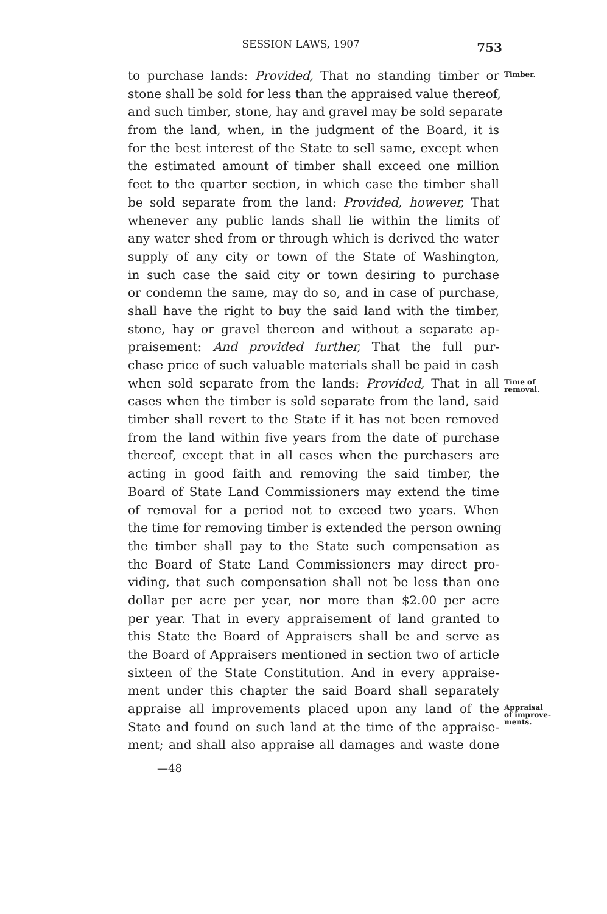SESSION LAWS, 1907
753
to purchase lands: Provided, That no standing timber or
Timber.
stone shall be sold for less than the appraised value thereof,
and such timber, stone, hay and gravel may be sold separate
from the land, when, in the judgment of the Board, it is
for the best interest of the State to sell same, except when
the estimated amount of timber shall exceed one million
feet to the quarter section, in which case the timber shall
be sold separate from the land: Provided, however, That
whenever any public lands shall lie within the limits of
any water shed from or through which is derived the water
supply of any city or town of the State of Washington,
in such case the said city or town desiring to purchase
or condemn the same, may do so, and in case of purchase,
shall have the right to buy the said land with the timber,
stone, hay or gravel thereon and without a separate ap-
praisement: And provided further, That the full pur-
chase price of such valuable materials shall be paid in cash
when sold separate from the lands: Provided, That in all
Time of
removal.
cases when the timber is sold separate from the land, said
timber shall revert to the State if it has not been removed
from the land within five years from the date of purchase
thereof, except that in all cases when the purchasers are
acting in good faith and removing the said timber, the
Board of State Land Commissioners may extend the time
of removal for a period not to exceed two years. When
the time for removing timber is extended the person owning
the timber shall pay to the State such compensation as
the Board of State Land Commissioners may direct pro-
viding, that such compensation shall not be less than one
dollar per acre per year, nor more than $2.00 per acre
per year. That in every appraisement of land granted to
this State the Board of Appraisers shall be and serve as
the Board of Appraisers mentioned in section two of article
sixteen of the State Constitution. And in every appraise-
ment under this chapter the said Board shall separately
appraise all improvements placed upon any land of the
Appraisal
of improve-
ments.
State and found on such land at the time of the appraise-
ment; and shall also appraise all damages and waste done
—48